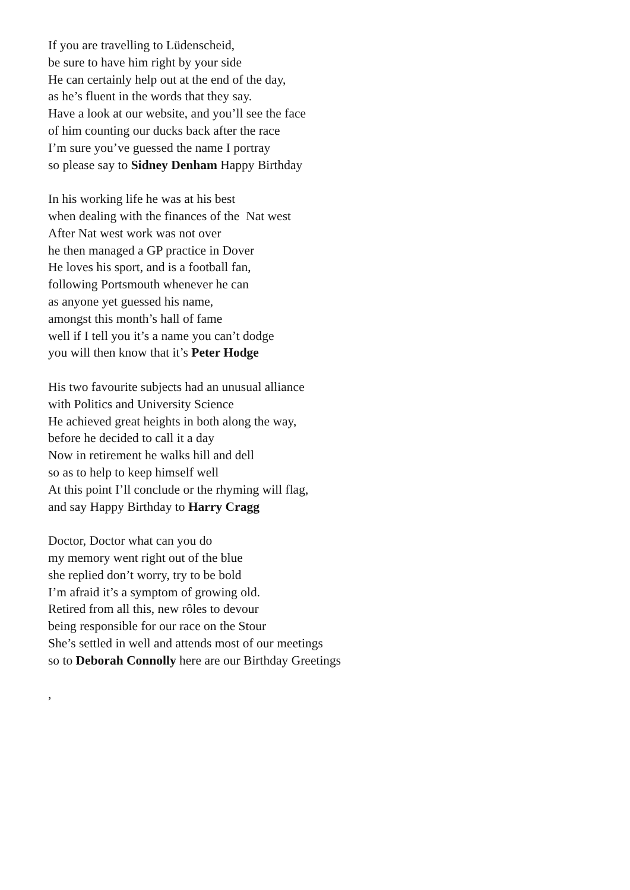If you are travelling to Lüdenscheid,
be sure to have him right by your side
He can certainly help out at the end of the day,
as he’s fluent in the words that they say.
Have a look at our website, and you’ll see the face
of him counting our ducks back after the race
I’m sure you’ve guessed the name I portray
so please say to Sidney Denham Happy Birthday
In his working life he was at his best
when dealing with the finances of the Nat west
After Nat west work was not over
he then managed a GP practice in Dover
He loves his sport, and is a football fan,
following Portsmouth whenever he can
as anyone yet guessed his name,
amongst this month’s hall of fame
well if I tell you it’s a name you can’t dodge
you will then know that it’s Peter Hodge
His two favourite subjects had an unusual alliance
with Politics and University Science
He achieved great heights in both along the way,
before he decided to call it a day
Now in retirement he walks hill and dell
so as to help to keep himself well
At this point I’ll conclude or the rhyming will flag,
and say Happy Birthday to Harry Cragg
Doctor, Doctor what can you do
my memory went right out of the blue
she replied don’t worry, try to be bold
I’m afraid it’s a symptom of growing old.
Retired from all this, new rôles to devour
being responsible for our race on the Stour
She’s settled in well and attends most of our meetings
so to Deborah Connolly here are our Birthday Greetings
,